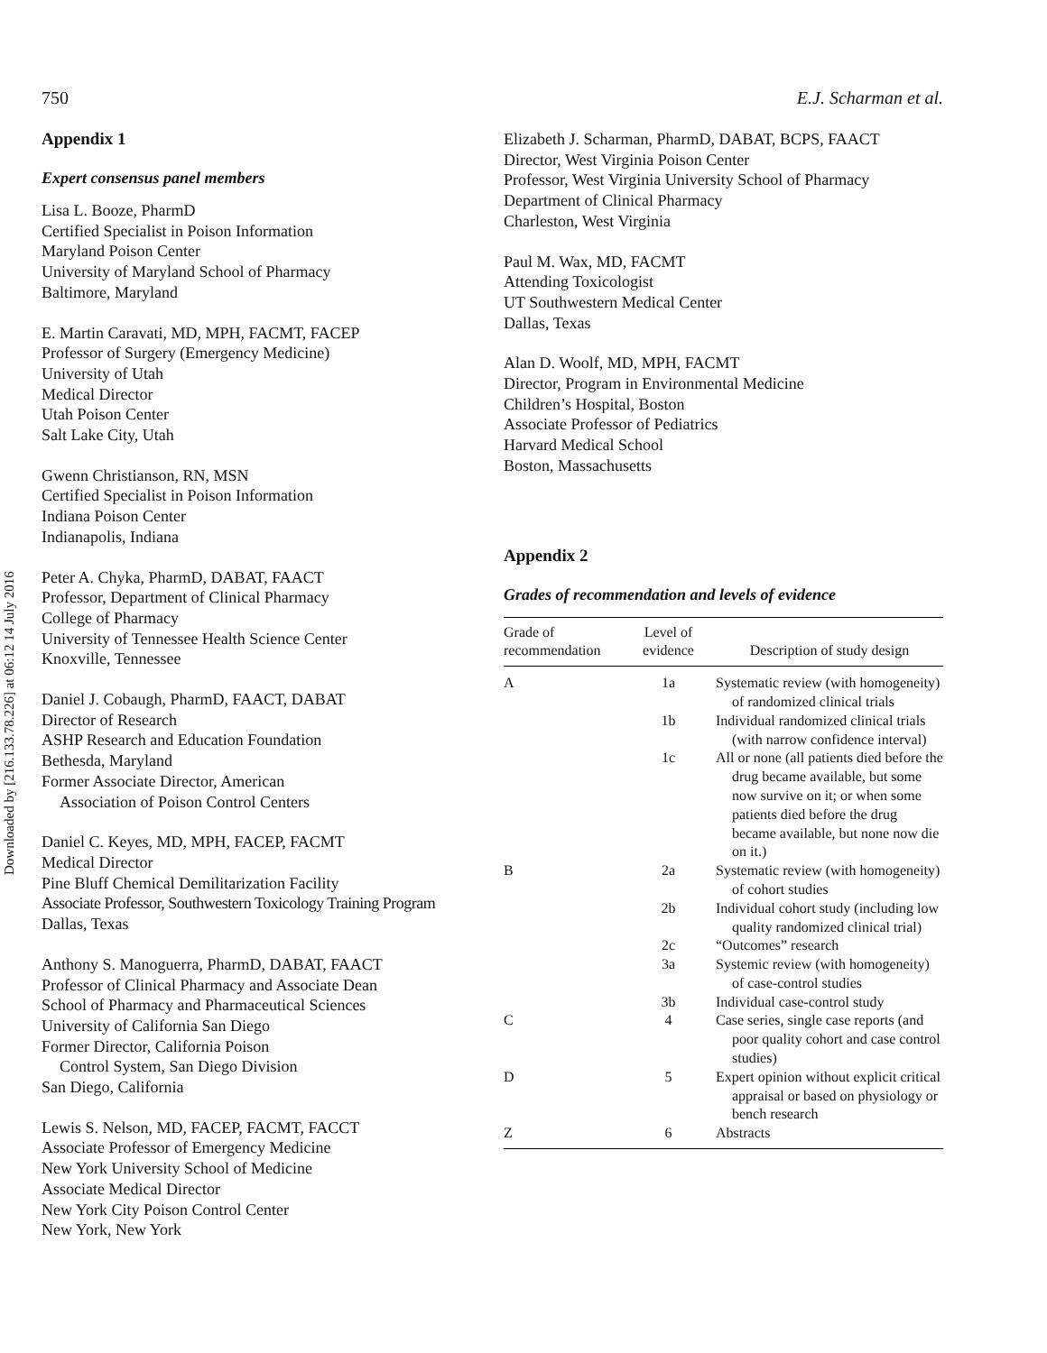Downloaded by [216.133.78.226] at 06:12 14 July 2016
750 E.J. Scharman et al.
Appendix 1
Expert consensus panel members
Lisa L. Booze, PharmD
Certified Specialist in Poison Information
Maryland Poison Center
University of Maryland School of Pharmacy
Baltimore, Maryland
E. Martin Caravati, MD, MPH, FACMT, FACEP
Professor of Surgery (Emergency Medicine)
University of Utah
Medical Director
Utah Poison Center
Salt Lake City, Utah
Gwenn Christianson, RN, MSN
Certified Specialist in Poison Information
Indiana Poison Center
Indianapolis, Indiana
Peter A. Chyka, PharmD, DABAT, FAACT
Professor, Department of Clinical Pharmacy
College of Pharmacy
University of Tennessee Health Science Center
Knoxville, Tennessee
Daniel J. Cobaugh, PharmD, FAACT, DABAT
Director of Research
ASHP Research and Education Foundation
Bethesda, Maryland
Former Associate Director, American
Association of Poison Control Centers
Daniel C. Keyes, MD, MPH, FACEP, FACMT
Medical Director
Pine Bluff Chemical Demilitarization Facility
Associate Professor, Southwestern Toxicology Training Program
Dallas, Texas
Anthony S. Manoguerra, PharmD, DABAT, FAACT
Professor of Clinical Pharmacy and Associate Dean
School of Pharmacy and Pharmaceutical Sciences
University of California San Diego
Former Director, California Poison
Control System, San Diego Division
San Diego, California
Lewis S. Nelson, MD, FACEP, FACMT, FACCT
Associate Professor of Emergency Medicine
New York University School of Medicine
Associate Medical Director
New York City Poison Control Center
New York, New York
Elizabeth J. Scharman, PharmD, DABAT, BCPS, FAACT
Director, West Virginia Poison Center
Professor, West Virginia University School of Pharmacy
Department of Clinical Pharmacy
Charleston, West Virginia
Paul M. Wax, MD, FACMT
Attending Toxicologist
UT Southwestern Medical Center
Dallas, Texas
Alan D. Woolf, MD, MPH, FACMT
Director, Program in Environmental Medicine
Children’s Hospital, Boston
Associate Professor of Pediatrics
Harvard Medical School
Boston, Massachusetts
Appendix 2
Grades of recommendation and levels of evidence
| Grade of recommendation | Level of evidence | Description of study design |
| --- | --- | --- |
| A | 1a | Systematic review (with homogeneity) of randomized clinical trials |
| | 1b | Individual randomized clinical trials (with narrow confidence interval) |
| | 1c | All or none (all patients died before the drug became available, but some now survive on it; or when some patients died before the drug became available, but none now die on it.) |
| B | 2a | Systematic review (with homogeneity) of cohort studies |
| | 2b | Individual cohort study (including low quality randomized clinical trial) |
| | 2c | “Outcomes” research |
| | 3a | Systemic review (with homogeneity) of case-control studies |
| | 3b | Individual case-control study |
| C | 4 | Case series, single case reports (and poor quality cohort and case control studies) |
| D | 5 | Expert opinion without explicit critical appraisal or based on physiology or bench research |
| Z | 6 | Abstracts |